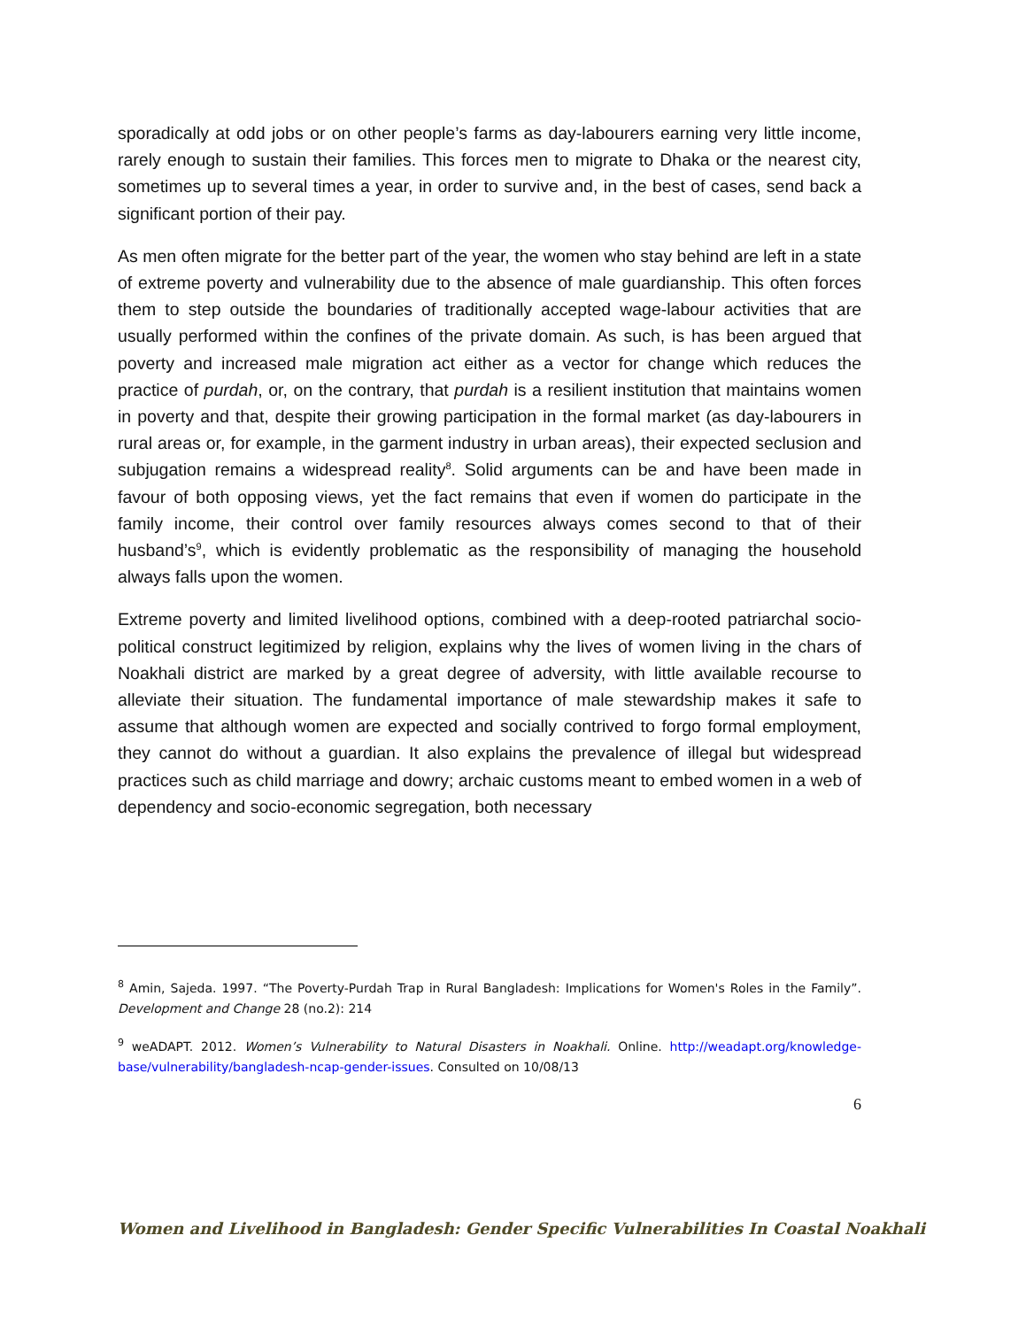sporadically at odd jobs or on other people’s farms as day-labourers earning very little income, rarely enough to sustain their families. This forces men to migrate to Dhaka or the nearest city, sometimes up to several times a year, in order to survive and, in the best of cases, send back a significant portion of their pay.
As men often migrate for the better part of the year, the women who stay behind are left in a state of extreme poverty and vulnerability due to the absence of male guardianship. This often forces them to step outside the boundaries of traditionally accepted wage-labour activities that are usually performed within the confines of the private domain. As such, is has been argued that poverty and increased male migration act either as a vector for change which reduces the practice of purdah, or, on the contrary, that purdah is a resilient institution that maintains women in poverty and that, despite their growing participation in the formal market (as day-labourers in rural areas or, for example, in the garment industry in urban areas), their expected seclusion and subjugation remains a widespread reality<sup>8</sup>. Solid arguments can be and have been made in favour of both opposing views, yet the fact remains that even if women do participate in the family income, their control over family resources always comes second to that of their husband’s<sup>9</sup>, which is evidently problematic as the responsibility of managing the household always falls upon the women.
Extreme poverty and limited livelihood options, combined with a deep-rooted patriarchal socio-political construct legitimized by religion, explains why the lives of women living in the chars of Noakhali district are marked by a great degree of adversity, with little available recourse to alleviate their situation. The fundamental importance of male stewardship makes it safe to assume that although women are expected and socially contrived to forgo formal employment, they cannot do without a guardian. It also explains the prevalence of illegal but widespread practices such as child marriage and dowry; archaic customs meant to embed women in a web of dependency and socio-economic segregation, both necessary
<sup>8</sup> Amin, Sajeda. 1997. “The Poverty-Purdah Trap in Rural Bangladesh: Implications for Women's Roles in the Family”. Development and Change 28 (no.2): 214
<sup>9</sup> weADAPT. 2012. Women’s Vulnerability to Natural Disasters in Noakhali. Online. http://weadapt.org/knowledge-base/vulnerability/bangladesh-ncap-gender-issues. Consulted on 10/08/13
6
Women and Livelihood in Bangladesh: Gender Specific Vulnerabilities In Coastal Noakhali